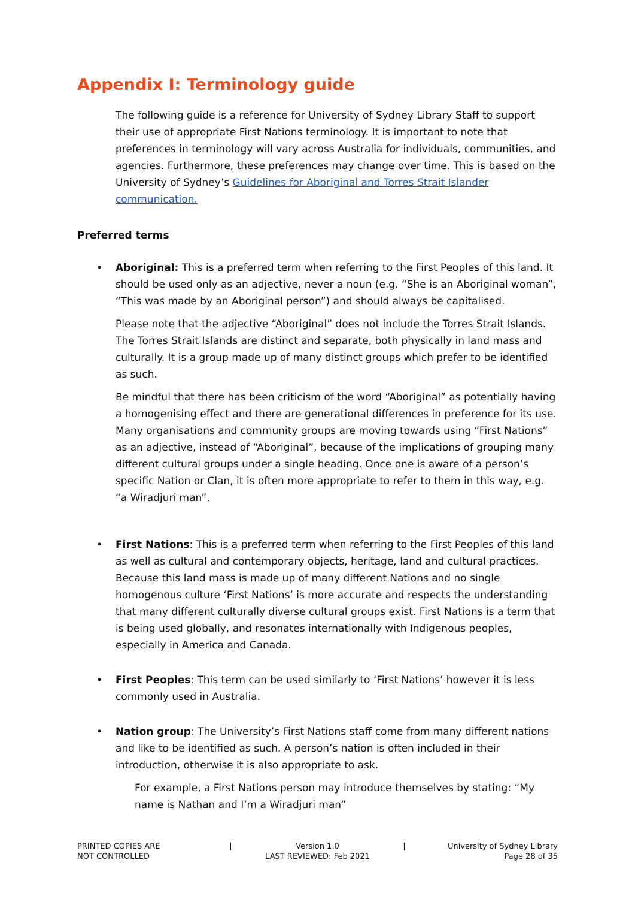Appendix I: Terminology guide
The following guide is a reference for University of Sydney Library Staff to support their use of appropriate First Nations terminology. It is important to note that preferences in terminology will vary across Australia for individuals, communities, and agencies. Furthermore, these preferences may change over time. This is based on the University of Sydney’s Guidelines for Aboriginal and Torres Strait Islander communication.
Preferred terms
•
Aboriginal: This is a preferred term when referring to the First Peoples of this land. It should be used only as an adjective, never a noun (e.g. “She is an Aboriginal woman”, “This was made by an Aboriginal person”) and should always be capitalised.
Please note that the adjective “Aboriginal” does not include the Torres Strait Islands. The Torres Strait Islands are distinct and separate, both physically in land mass and culturally. It is a group made up of many distinct groups which prefer to be identified as such.
Be mindful that there has been criticism of the word “Aboriginal” as potentially having a homogenising effect and there are generational differences in preference for its use. Many organisations and community groups are moving towards using “First Nations” as an adjective, instead of “Aboriginal”, because of the implications of grouping many different cultural groups under a single heading. Once one is aware of a person’s specific Nation or Clan, it is often more appropriate to refer to them in this way, e.g. “a Wiradjuri man”.
•
First Nations: This is a preferred term when referring to the First Peoples of this land as well as cultural and contemporary objects, heritage, land and cultural practices. Because this land mass is made up of many different Nations and no single homogenous culture ‘First Nations’ is more accurate and respects the understanding that many different culturally diverse cultural groups exist. First Nations is a term that is being used globally, and resonates internationally with Indigenous peoples, especially in America and Canada.
•
First Peoples: This term can be used similarly to ‘First Nations’ however it is less commonly used in Australia.
•
Nation group: The University’s First Nations staff come from many different nations and like to be identified as such. A person’s nation is often included in their introduction, otherwise it is also appropriate to ask.
For example, a First Nations person may introduce themselves by stating: “My name is Nathan and I’m a Wiradjuri man”
PRINTED COPIES ARE
NOT CONTROLLED
| Version 1.0
LAST REVIEWED: Feb 2021
| University of Sydney Library
Page 28 of 35